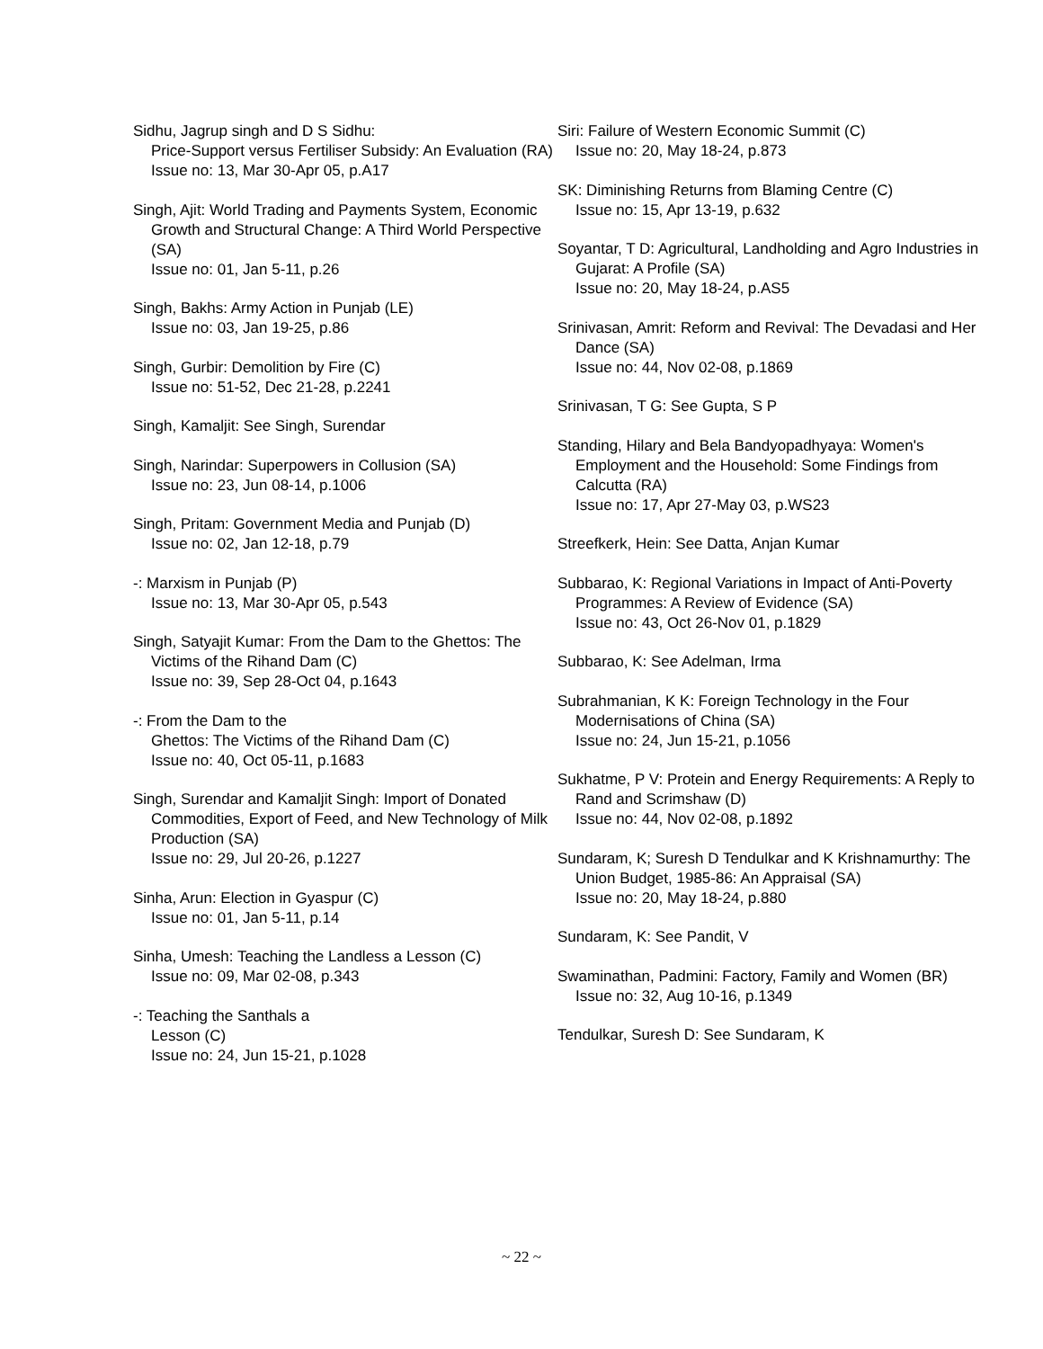Sidhu, Jagrup singh and D S Sidhu:
Price-Support versus Fertiliser Subsidy: An Evaluation (RA)
Issue no: 13, Mar 30-Apr 05, p.A17
Singh, Ajit: World Trading and Payments System, Economic Growth and Structural Change: A Third World Perspective (SA)
Issue no: 01, Jan 5-11, p.26
Singh, Bakhs: Army Action in Punjab (LE)
Issue no: 03, Jan 19-25, p.86
Singh, Gurbir: Demolition by Fire (C)
Issue no: 51-52, Dec 21-28, p.2241
Singh, Kamaljit: See Singh, Surendar
Singh, Narindar: Superpowers in Collusion (SA)
Issue no: 23, Jun 08-14, p.1006
Singh, Pritam: Government Media and Punjab (D)
Issue no: 02, Jan 12-18, p.79
-: Marxism in Punjab (P)
Issue no: 13, Mar 30-Apr 05, p.543
Singh, Satyajit Kumar: From the Dam to the Ghettos: The Victims of the Rihand Dam (C)
Issue no: 39, Sep 28-Oct 04, p.1643
-: From the Dam to the
Ghettos: The Victims of the Rihand Dam (C)
Issue no: 40, Oct 05-11, p.1683
Singh, Surendar and Kamaljit Singh: Import of Donated Commodities, Export of Feed, and New Technology of Milk Production (SA)
Issue no: 29, Jul 20-26, p.1227
Sinha, Arun: Election in Gyaspur (C)
Issue no: 01, Jan 5-11, p.14
Sinha, Umesh: Teaching the Landless a Lesson (C)
Issue no: 09, Mar 02-08, p.343
-: Teaching the Santhals a
Lesson (C)
Issue no: 24, Jun 15-21, p.1028
Siri: Failure of Western Economic Summit (C)
Issue no: 20, May 18-24, p.873
SK: Diminishing Returns from Blaming Centre (C)
Issue no: 15, Apr 13-19, p.632
Soyantar, T D: Agricultural, Landholding and Agro Industries in Gujarat: A Profile (SA)
Issue no: 20, May 18-24, p.AS5
Srinivasan, Amrit: Reform and Revival: The Devadasi and Her Dance (SA)
Issue no: 44, Nov 02-08, p.1869
Srinivasan, T G: See Gupta, S P
Standing, Hilary and Bela Bandyopadhyaya: Women's Employment and the Household: Some Findings from Calcutta (RA)
Issue no: 17, Apr 27-May 03, p.WS23
Streefkerk, Hein: See Datta, Anjan Kumar
Subbarao, K: Regional Variations in Impact of Anti-Poverty Programmes: A Review of Evidence (SA)
Issue no: 43, Oct 26-Nov 01, p.1829
Subbarao, K: See Adelman, Irma
Subrahmanian, K K: Foreign Technology in the Four Modernisations of China (SA)
Issue no: 24, Jun 15-21, p.1056
Sukhatme, P V: Protein and Energy Requirements: A Reply to Rand and Scrimshaw (D)
Issue no: 44, Nov 02-08, p.1892
Sundaram, K; Suresh D Tendulkar and K Krishnamurthy: The Union Budget, 1985-86: An Appraisal (SA)
Issue no: 20, May 18-24, p.880
Sundaram, K: See Pandit, V
Swaminathan, Padmini: Factory, Family and Women (BR)
Issue no: 32, Aug 10-16, p.1349
Tendulkar, Suresh D: See Sundaram, K
~ 22 ~